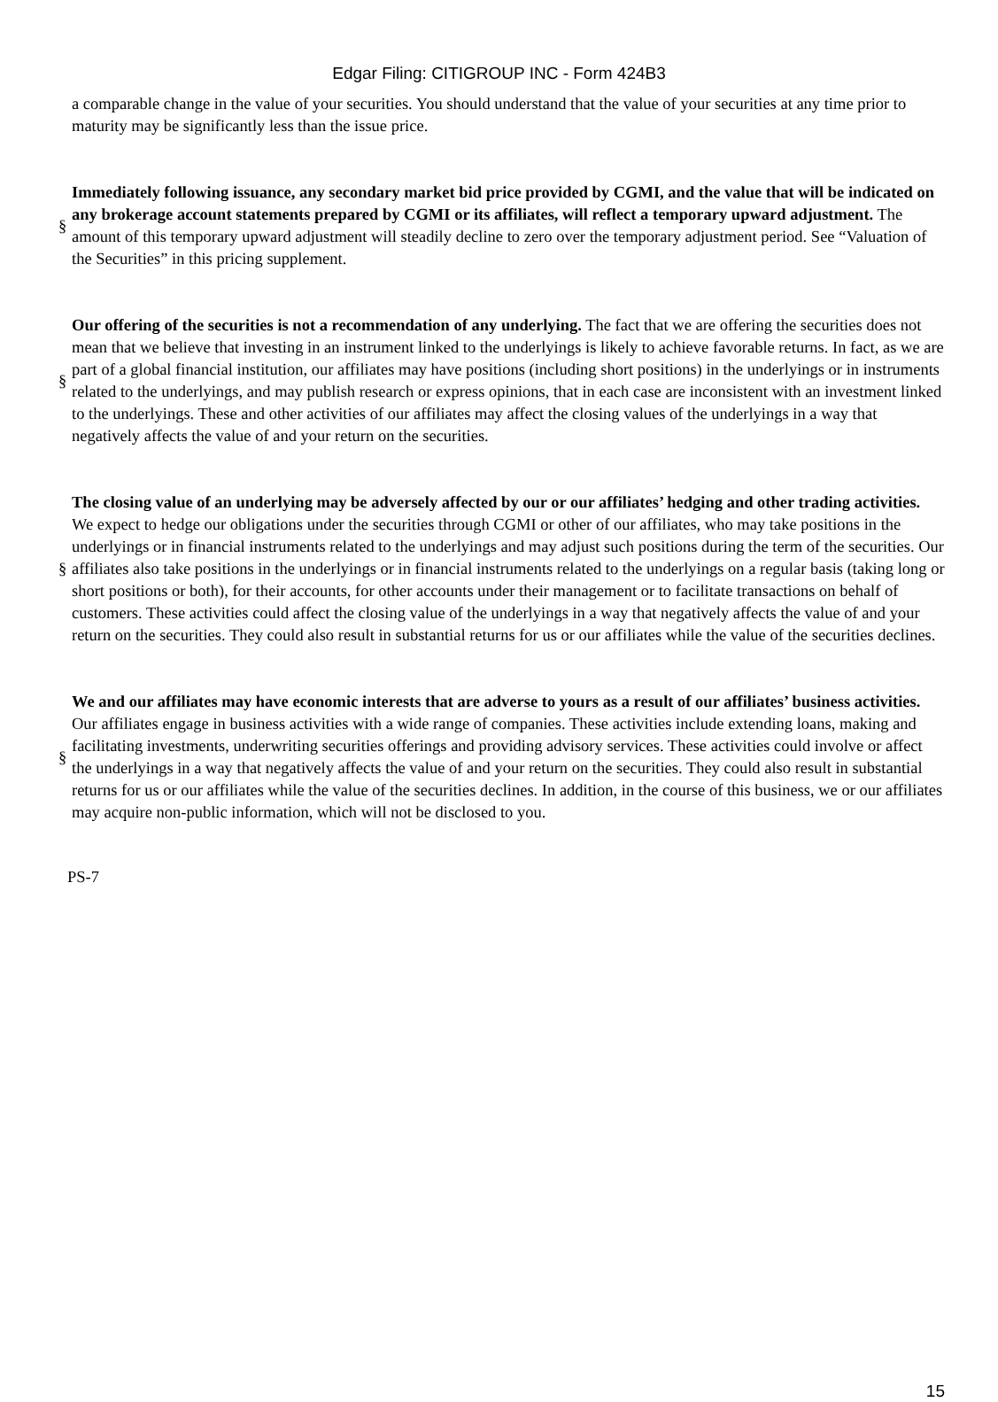Edgar Filing: CITIGROUP INC - Form 424B3
a comparable change in the value of your securities. You should understand that the value of your securities at any time prior to maturity may be significantly less than the issue price.
§ Immediately following issuance, any secondary market bid price provided by CGMI, and the value that will be indicated on any brokerage account statements prepared by CGMI or its affiliates, will reflect a temporary upward adjustment. The amount of this temporary upward adjustment will steadily decline to zero over the temporary adjustment period. See “Valuation of the Securities” in this pricing supplement.
§ Our offering of the securities is not a recommendation of any underlying. The fact that we are offering the securities does not mean that we believe that investing in an instrument linked to the underlyings is likely to achieve favorable returns. In fact, as we are part of a global financial institution, our affiliates may have positions (including short positions) in the underlyings or in instruments related to the underlyings, and may publish research or express opinions, that in each case are inconsistent with an investment linked to the underlyings. These and other activities of our affiliates may affect the closing values of the underlyings in a way that negatively affects the value of and your return on the securities.
§ The closing value of an underlying may be adversely affected by our or our affiliates’ hedging and other trading activities. We expect to hedge our obligations under the securities through CGMI or other of our affiliates, who may take positions in the underlyings or in financial instruments related to the underlyings and may adjust such positions during the term of the securities. Our affiliates also take positions in the underlyings or in financial instruments related to the underlyings on a regular basis (taking long or short positions or both), for their accounts, for other accounts under their management or to facilitate transactions on behalf of customers. These activities could affect the closing value of the underlyings in a way that negatively affects the value of and your return on the securities. They could also result in substantial returns for us or our affiliates while the value of the securities declines.
§ We and our affiliates may have economic interests that are adverse to yours as a result of our affiliates’ business activities. Our affiliates engage in business activities with a wide range of companies. These activities include extending loans, making and facilitating investments, underwriting securities offerings and providing advisory services. These activities could involve or affect the underlyings in a way that negatively affects the value of and your return on the securities. They could also result in substantial returns for us or our affiliates while the value of the securities declines. In addition, in the course of this business, we or our affiliates may acquire non-public information, which will not be disclosed to you.
PS-7
15